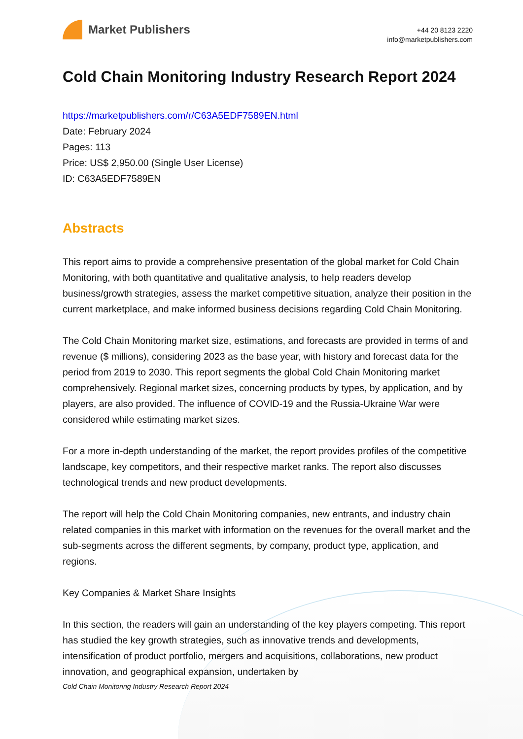Market Publishers
+44 20 8123 2220
info@marketpublishers.com
Cold Chain Monitoring Industry Research Report 2024
https://marketpublishers.com/r/C63A5EDF7589EN.html
Date: February 2024
Pages: 113
Price: US$ 2,950.00 (Single User License)
ID: C63A5EDF7589EN
Abstracts
This report aims to provide a comprehensive presentation of the global market for Cold Chain Monitoring, with both quantitative and qualitative analysis, to help readers develop business/growth strategies, assess the market competitive situation, analyze their position in the current marketplace, and make informed business decisions regarding Cold Chain Monitoring.
The Cold Chain Monitoring market size, estimations, and forecasts are provided in terms of and revenue ($ millions), considering 2023 as the base year, with history and forecast data for the period from 2019 to 2030. This report segments the global Cold Chain Monitoring market comprehensively. Regional market sizes, concerning products by types, by application, and by players, are also provided. The influence of COVID-19 and the Russia-Ukraine War were considered while estimating market sizes.
For a more in-depth understanding of the market, the report provides profiles of the competitive landscape, key competitors, and their respective market ranks. The report also discusses technological trends and new product developments.
The report will help the Cold Chain Monitoring companies, new entrants, and industry chain related companies in this market with information on the revenues for the overall market and the sub-segments across the different segments, by company, product type, application, and regions.
Key Companies & Market Share Insights
In this section, the readers will gain an understanding of the key players competing. This report has studied the key growth strategies, such as innovative trends and developments, intensification of product portfolio, mergers and acquisitions, collaborations, new product innovation, and geographical expansion, undertaken by
Cold Chain Monitoring Industry Research Report 2024